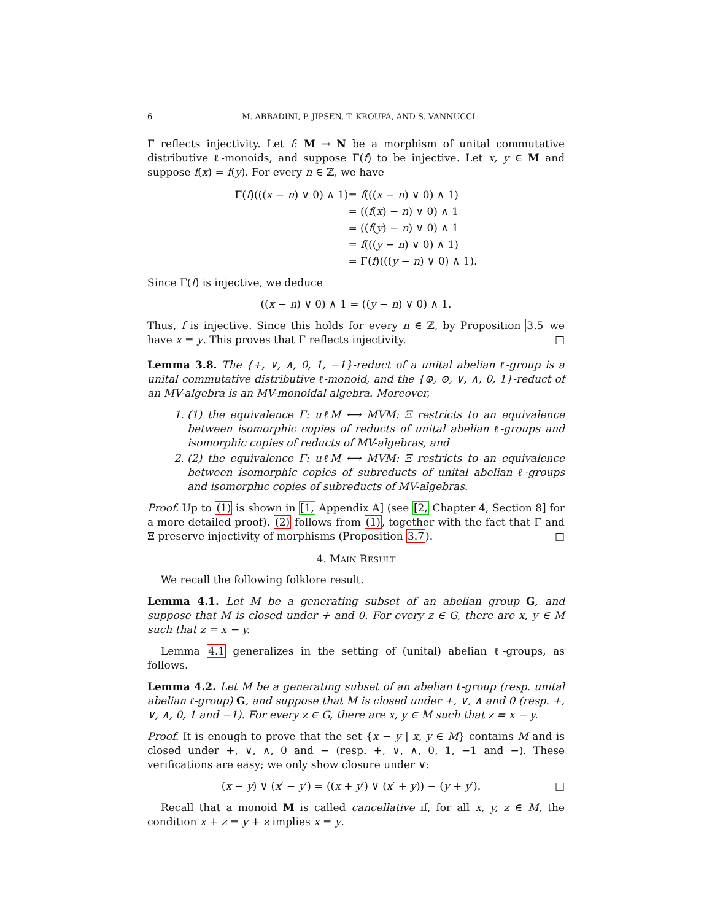6 M. ABBADINI, P. JIPSEN, T. KROUPA, AND S. VANNUCCI
Γ reflects injectivity. Let f: M → N be a morphism of unital commutative distributive ℓ-monoids, and suppose Γ(f) to be injective. Let x, y ∈ M and suppose f(x) = f(y). For every n ∈ ℤ, we have
| Γ( f )((( x − n ) ∨ 0) ∧ 1) | = f ((( x − n ) ∨ 0) ∧ 1) |
| | = (( f ( x ) − n ) ∨ 0) ∧ 1 |
| | = (( f ( y ) − n ) ∨ 0) ∧ 1 |
| | = f ((( y − n ) ∨ 0) ∧ 1) |
| | = Γ( f )((( y − n ) ∨ 0) ∧ 1). |
Since Γ(f) is injective, we deduce
((x − n) ∨ 0) ∧ 1 = ((y − n) ∨ 0) ∧ 1.
Thus, f is injective. Since this holds for every n ∈ ℤ, by Proposition 3.5 we have x = y. This proves that Γ reflects injectivity. □
Lemma 3.8. The {+, ∨, ∧, 0, 1, −1}-reduct of a unital abelian ℓ-group is a unital commutative distributive ℓ-monoid, and the {⊕, ⊙, ∨, ∧, 0, 1}-reduct of an MV-algebra is an MV-monoidal algebra. Moreover,
1. (1) the equivalence Γ: uℓM ⟷ MVM: Ξ restricts to an equivalence between isomorphic copies of reducts of unital abelian ℓ-groups and isomorphic copies of reducts of MV-algebras, and
2. (2) the equivalence Γ: uℓM ⟷ MVM: Ξ restricts to an equivalence between isomorphic copies of subreducts of unital abelian ℓ-groups and isomorphic copies of subreducts of MV-algebras.
Proof. Up to (1) is shown in [1, Appendix A] (see [2, Chapter 4, Section 8] for a more detailed proof). (2) follows from (1), together with the fact that Γ and Ξ preserve injectivity of morphisms (Proposition 3.7). □
4. MAIN RESULT
We recall the following folklore result.
Lemma 4.1. Let M be a generating subset of an abelian group G, and suppose that M is closed under + and 0. For every z ∈ G, there are x, y ∈ M such that z = x − y.
Lemma 4.1 generalizes in the setting of (unital) abelian ℓ-groups, as follows.
Lemma 4.2. Let M be a generating subset of an abelian ℓ-group (resp. unital abelian ℓ-group) G, and suppose that M is closed under +, ∨, ∧ and 0 (resp. +, ∨, ∧, 0, 1 and −1). For every z ∈ G, there are x, y ∈ M such that z = x − y.
Proof. It is enough to prove that the set {x − y | x, y ∈ M} contains M and is closed under +, ∨, ∧, 0 and − (resp. +, ∨, ∧, 0, 1, −1 and −). These verifications are easy; we only show closure under ∨:
(x − y) ∨ (x′ − y′) = ((x + y′) ∨ (x′ + y)) − (y + y′). □
Recall that a monoid M is called cancellative if, for all x, y, z ∈ M, the condition x + z = y + z implies x = y.